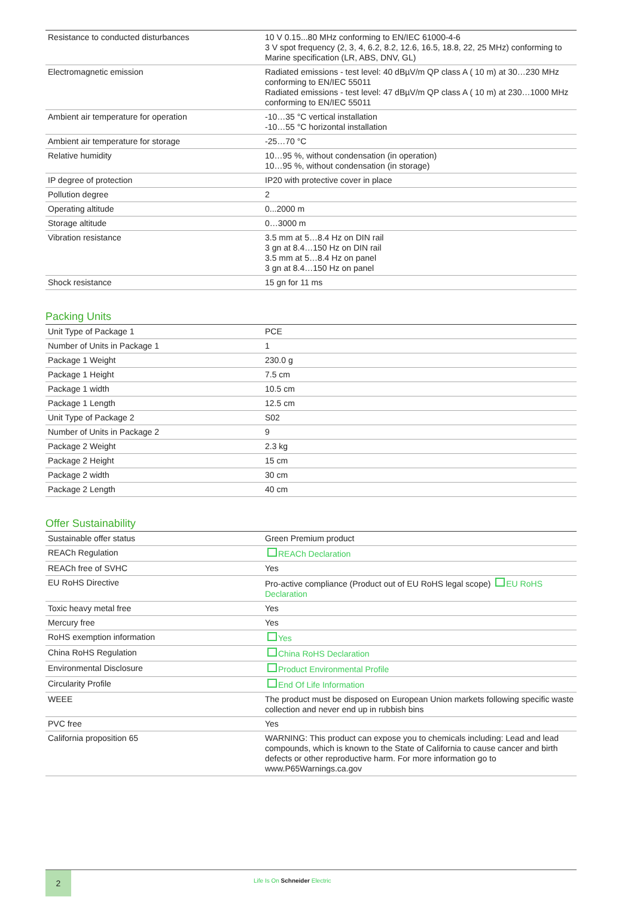| Resistance to conducted disturbances | 10 V 0.15...80 MHz conforming to EN/IEC 61000-4-6 3 V spot frequency (2, 3, 4, 6.2, 8.2, 12.6, 16.5, 18.8, 22, 25 MHz) conforming to Marine specification (LR, ABS, DNV, GL) |
| Electromagnetic emission | Radiated emissions - test level: 40 dBµV/m QP class A ( 10 m) at 30…230 MHz conforming to EN/IEC 55011 Radiated emissions - test level: 47 dBµV/m QP class A ( 10 m) at 230…1000 MHz conforming to EN/IEC 55011 |
| Ambient air temperature for operation | -10…35 °C vertical installation -10…55 °C horizontal installation |
| Ambient air temperature for storage | -25…70 °C |
| Relative humidity | 10…95 %, without condensation (in operation) 10…95 %, without condensation (in storage) |
| IP degree of protection | IP20 with protective cover in place |
| Pollution degree | 2 |
| Operating altitude | 0...2000 m |
| Storage altitude | 0…3000 m |
| Vibration resistance | 3.5 mm at 5…8.4 Hz on DIN rail 3 gn at 8.4…150 Hz on DIN rail 3.5 mm at 5…8.4 Hz on panel 3 gn at 8.4…150 Hz on panel |
| Shock resistance | 15 gn for 11 ms |
Packing Units
| Unit Type of Package 1 | PCE |
| Number of Units in Package 1 | 1 |
| Package 1 Weight | 230.0 g |
| Package 1 Height | 7.5 cm |
| Package 1 width | 10.5 cm |
| Package 1 Length | 12.5 cm |
| Unit Type of Package 2 | S02 |
| Number of Units in Package 2 | 9 |
| Package 2 Weight | 2.3 kg |
| Package 2 Height | 15 cm |
| Package 2 width | 30 cm |
| Package 2 Length | 40 cm |
Offer Sustainability
| Sustainable offer status | Green Premium product |
| REACh Regulation | REACh Declaration |
| REACh free of SVHC | Yes |
| EU RoHS Directive | Pro-active compliance (Product out of EU RoHS legal scope) EU RoHS Declaration |
| Toxic heavy metal free | Yes |
| Mercury free | Yes |
| RoHS exemption information | Yes |
| China RoHS Regulation | China RoHS Declaration |
| Environmental Disclosure | Product Environmental Profile |
| Circularity Profile | End Of Life Information |
| WEEE | The product must be disposed on European Union markets following specific waste collection and never end up in rubbish bins |
| PVC free | Yes |
| California proposition 65 | WARNING: This product can expose you to chemicals including: Lead and lead compounds, which is known to the State of California to cause cancer and birth defects or other reproductive harm. For more information go to www.P65Warnings.ca.gov |
2
Life Is On Schneider Electric